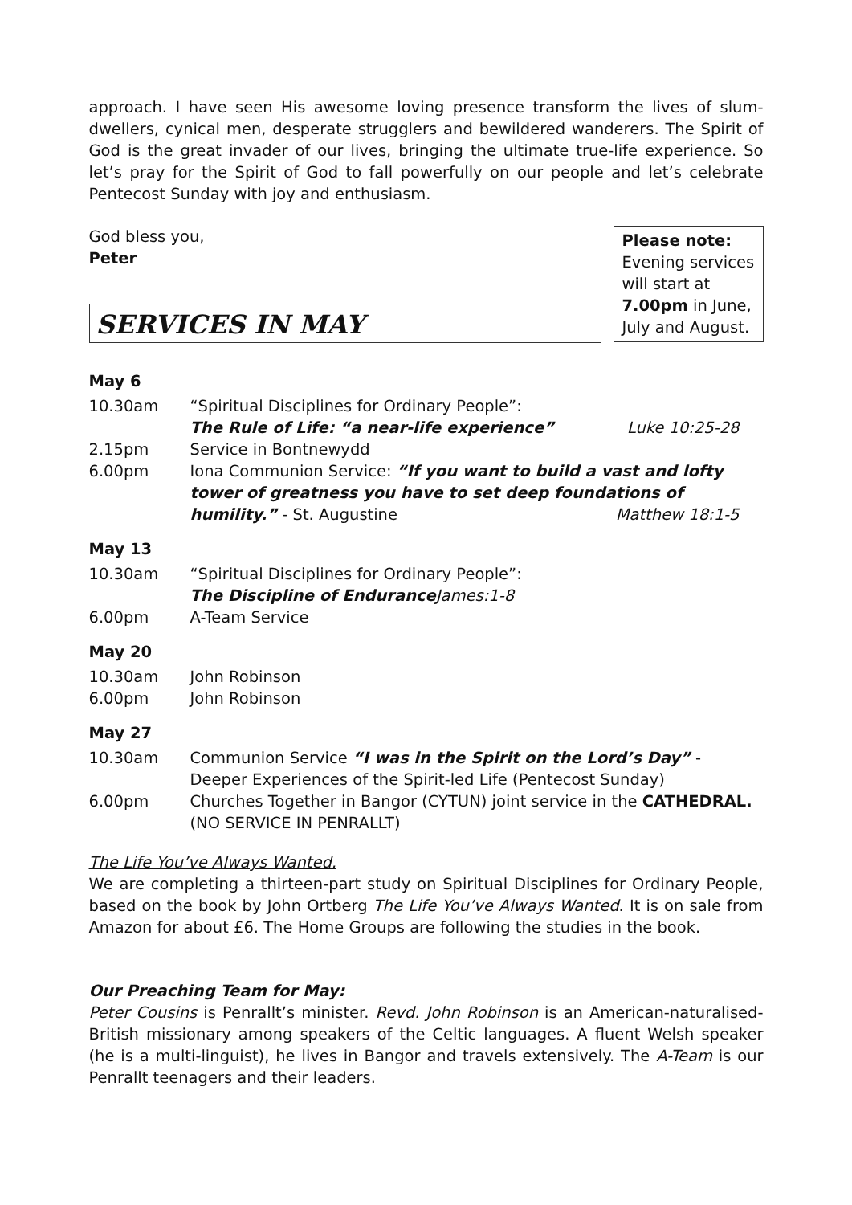approach. I have seen His awesome loving presence transform the lives of slum-dwellers, cynical men, desperate strugglers and bewildered wanderers. The Spirit of God is the great invader of our lives, bringing the ultimate true-life experience. So let’s pray for the Spirit of God to fall powerfully on our people and let’s celebrate Pentecost Sunday with joy and enthusiasm.
God bless you,
Peter
Please note:
Evening services will start at 7.00pm in June, July and August.
SERVICES IN MAY
May 6
| 10.30am | “Spiritual Disciplines for Ordinary People”: The Rule of Life: “a near-life experience” Luke 10:25-28 |
| 2.15pm | Service in Bontnewydd |
| 6.00pm | Iona Communion Service: “If you want to build a vast and lofty tower of greatness you have to set deep foundations of humility.” - St. Augustine Matthew 18:1-5 |
May 13
| 10.30am | “Spiritual Disciplines for Ordinary People”: The Discipline of Endurance James:1-8 |
| 6.00pm | A-Team Service |
May 20
| 10.30am | John Robinson |
| 6.00pm | John Robinson |
May 27
| 10.30am | Communion Service “I was in the Spirit on the Lord’s Day” - Deeper Experiences of the Spirit-led Life (Pentecost Sunday) |
| 6.00pm | Churches Together in Bangor (CYTUN) joint service in the CATHEDRAL. (NO SERVICE IN PENRALLT) |
The Life You’ve Always Wanted.
We are completing a thirteen-part study on Spiritual Disciplines for Ordinary People, based on the book by John Ortberg The Life You’ve Always Wanted. It is on sale from Amazon for about £6. The Home Groups are following the studies in the book.
Our Preaching Team for May:
Peter Cousins is Penrallt’s minister. Revd. John Robinson is an American-naturalised-British missionary among speakers of the Celtic languages. A fluent Welsh speaker (he is a multi-linguist), he lives in Bangor and travels extensively. The A-Team is our Penrallt teenagers and their leaders.